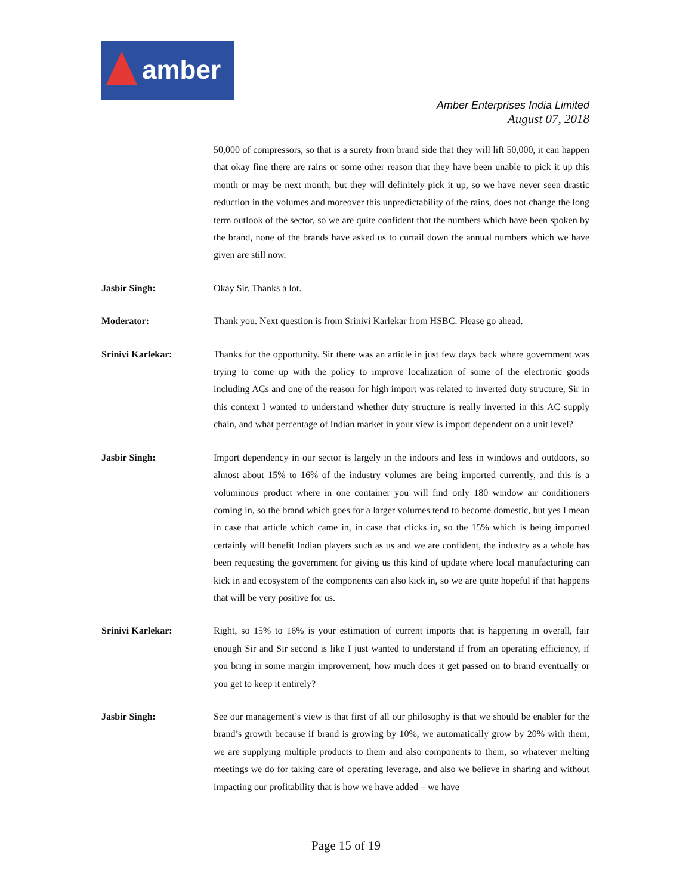amber
Amber Enterprises India Limited
August 07, 2018
50,000 of compressors, so that is a surety from brand side that they will lift 50,000, it can happen that okay fine there are rains or some other reason that they have been unable to pick it up this month or may be next month, but they will definitely pick it up, so we have never seen drastic reduction in the volumes and moreover this unpredictability of the rains, does not change the long term outlook of the sector, so we are quite confident that the numbers which have been spoken by the brand, none of the brands have asked us to curtail down the annual numbers which we have given are still now.
Jasbir Singh: Okay Sir. Thanks a lot.
Moderator: Thank you. Next question is from Srinivi Karlekar from HSBC. Please go ahead.
Srinivi Karlekar: Thanks for the opportunity. Sir there was an article in just few days back where government was trying to come up with the policy to improve localization of some of the electronic goods including ACs and one of the reason for high import was related to inverted duty structure, Sir in this context I wanted to understand whether duty structure is really inverted in this AC supply chain, and what percentage of Indian market in your view is import dependent on a unit level?
Jasbir Singh: Import dependency in our sector is largely in the indoors and less in windows and outdoors, so almost about 15% to 16% of the industry volumes are being imported currently, and this is a voluminous product where in one container you will find only 180 window air conditioners coming in, so the brand which goes for a larger volumes tend to become domestic, but yes I mean in case that article which came in, in case that clicks in, so the 15% which is being imported certainly will benefit Indian players such as us and we are confident, the industry as a whole has been requesting the government for giving us this kind of update where local manufacturing can kick in and ecosystem of the components can also kick in, so we are quite hopeful if that happens that will be very positive for us.
Srinivi Karlekar: Right, so 15% to 16% is your estimation of current imports that is happening in overall, fair enough Sir and Sir second is like I just wanted to understand if from an operating efficiency, if you bring in some margin improvement, how much does it get passed on to brand eventually or you get to keep it entirely?
Jasbir Singh: See our management’s view is that first of all our philosophy is that we should be enabler for the brand’s growth because if brand is growing by 10%, we automatically grow by 20% with them, we are supplying multiple products to them and also components to them, so whatever melting meetings we do for taking care of operating leverage, and also we believe in sharing and without impacting our profitability that is how we have added – we have
Page 15 of 19